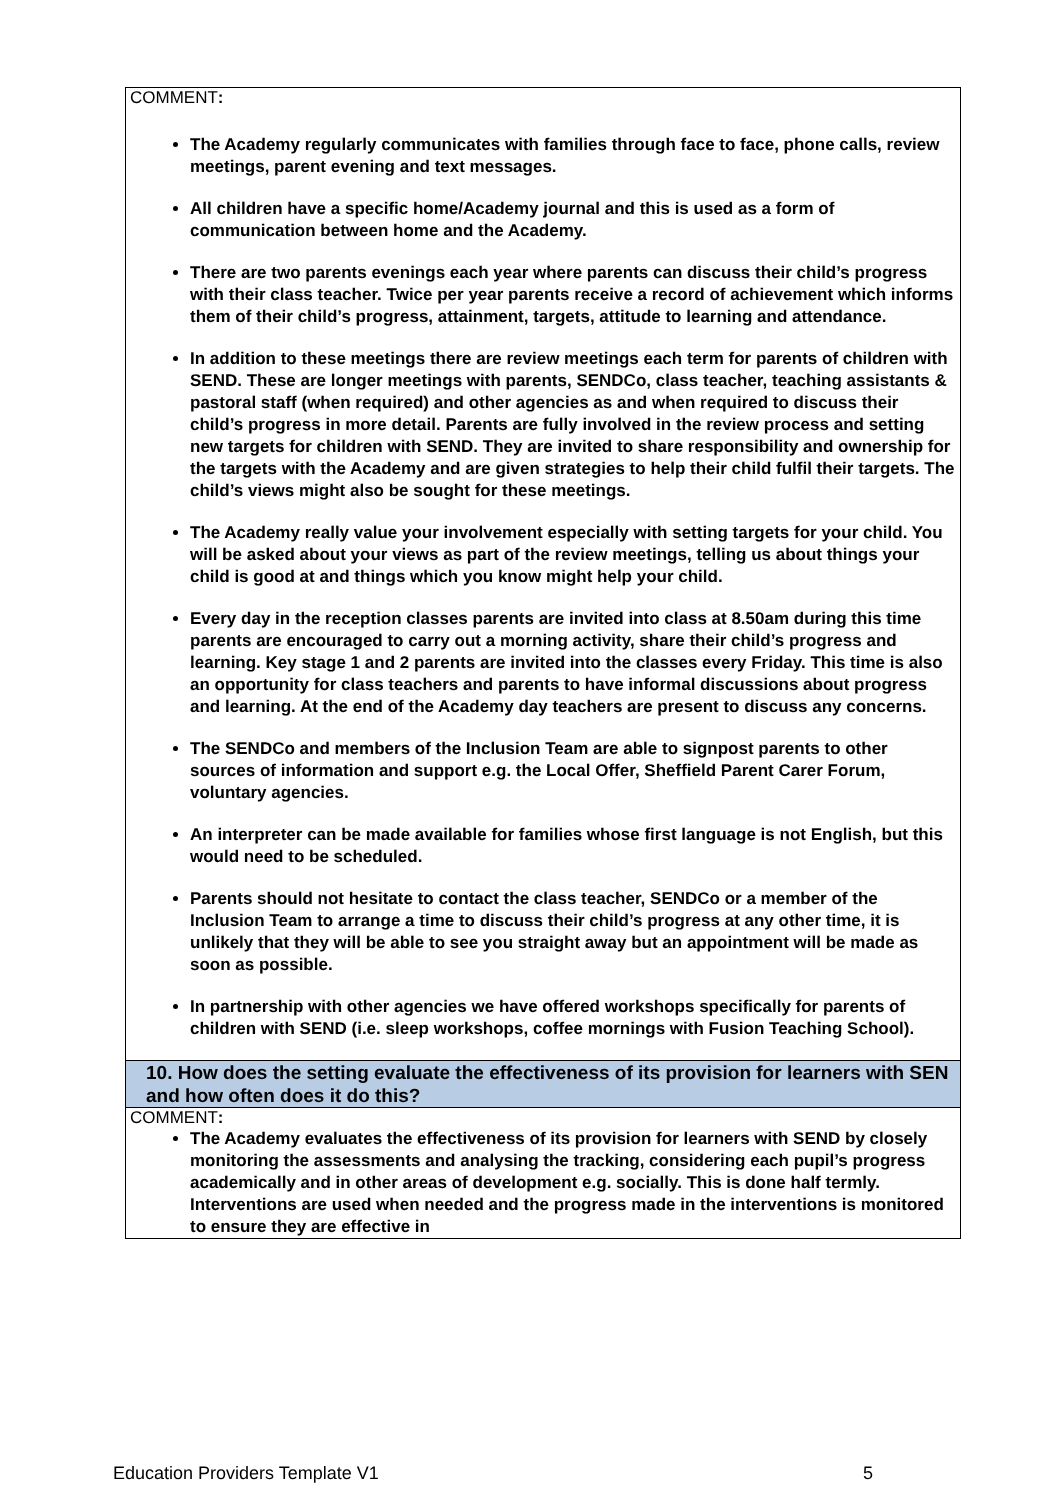| COMMENT : The Academy regularly communicates with families through face to face, phone calls, review meetings, parent evening and text messages. All children have a specific home/Academy journal and this is used as a form of communication between home and the Academy. There are two parents evenings each year where parents can discuss their child’s progress with their class teacher. Twice per year parents receive a record of achievement which informs them of their child’s progress, attainment, targets, attitude to learning and attendance. In addition to these meetings there are review meetings each term for parents of children with SEND. These are longer meetings with parents, SENDCo, class teacher, teaching assistants & pastoral staff (when required) and other agencies as and when required to discuss their child’s progress in more detail. Parents are fully involved in the review process and setting new targets for children with SEND. They are invited to share responsibility and ownership for the targets with the Academy and are given strategies to help their child fulfil their targets. The child’s views might also be sought for these meetings. The Academy really value your involvement especially with setting targets for your child. You will be asked about your views as part of the review meetings, telling us about things your child is good at and things which you know might help your child. Every day in the reception classes parents are invited into class at 8.50am during this time parents are encouraged to carry out a morning activity, share their child’s progress and learning. Key stage 1 and 2 parents are invited into the classes every Friday. This time is also an opportunity for class teachers and parents to have informal discussions about progress and learning. At the end of the Academy day teachers are present to discuss any concerns. The SENDCo and members of the Inclusion Team are able to signpost parents to other sources of information and support e.g. the Local Offer, Sheffield Parent Carer Forum, voluntary agencies. An interpreter can be made available for families whose first language is not English, but this would need to be scheduled. Parents should not hesitate to contact the class teacher, SENDCo or a member of the Inclusion Team to arrange a time to discuss their child’s progress at any other time, it is unlikely that they will be able to see you straight away but an appointment will be made as soon as possible. In partnership with other agencies we have offered workshops specifically for parents of children with SEND (i.e. sleep workshops, coffee mornings with Fusion Teaching School). |
| 10. How does the setting evaluate the effectiveness of its provision for learners with SEN and how often does it do this? |
| COMMENT : The Academy evaluates the effectiveness of its provision for learners with SEND by closely monitoring the assessments and analysing the tracking, considering each pupil’s progress academically and in other areas of development e.g. socially. This is done half termly. Interventions are used when needed and the progress made in the interventions is monitored to ensure they are effective in |
Education Providers Template V1 5